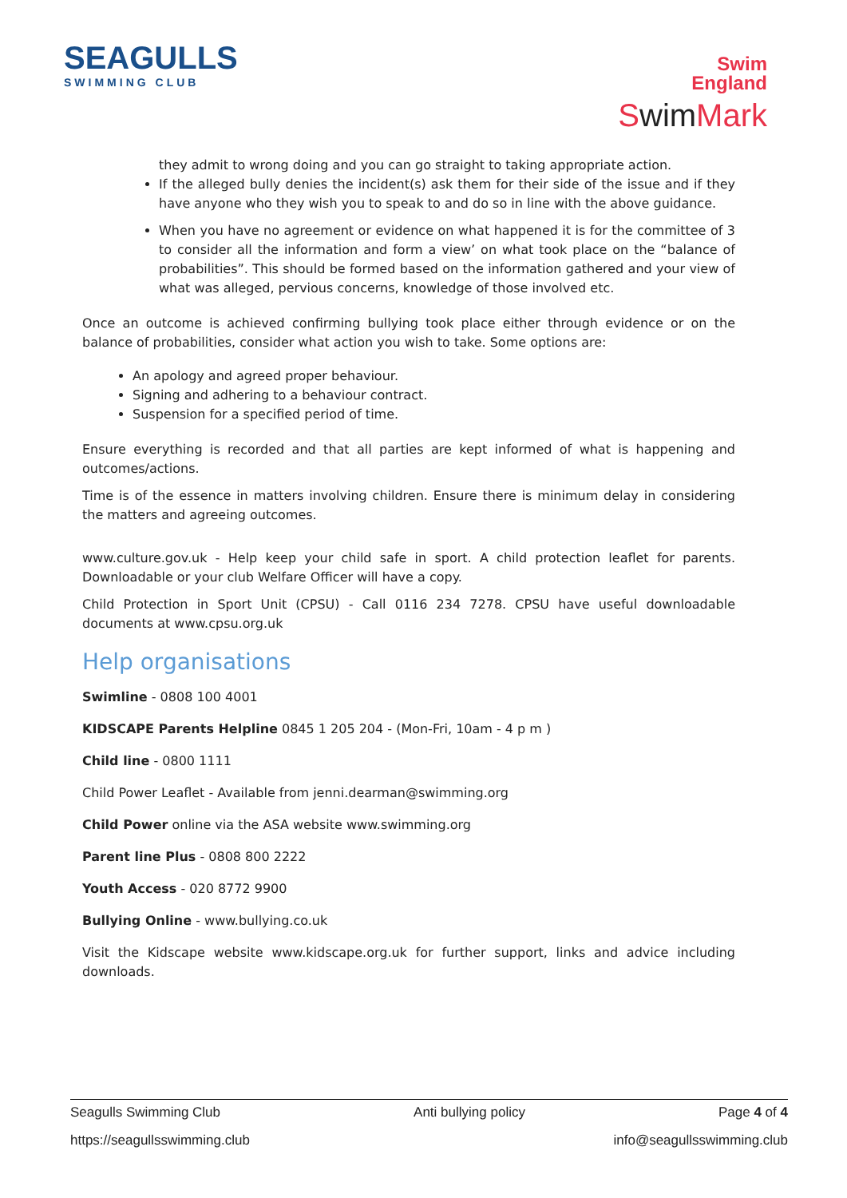SEAGULLS
SWIMMING CLUB
Swim
England
SwimMark
they admit to wrong doing and you can go straight to taking appropriate action.
If the alleged bully denies the incident(s) ask them for their side of the issue and if they have anyone who they wish you to speak to and do so in line with the above guidance.
When you have no agreement or evidence on what happened it is for the committee of 3 to consider all the information and form a view’ on what took place on the “balance of probabilities”. This should be formed based on the information gathered and your view of what was alleged, pervious concerns, knowledge of those involved etc.
Once an outcome is achieved confirming bullying took place either through evidence or on the balance of probabilities, consider what action you wish to take. Some options are:
An apology and agreed proper behaviour.
Signing and adhering to a behaviour contract.
Suspension for a specified period of time.
Ensure everything is recorded and that all parties are kept informed of what is happening and outcomes/actions.
Time is of the essence in matters involving children. Ensure there is minimum delay in considering the matters and agreeing outcomes.
www.culture.gov.uk - Help keep your child safe in sport. A child protection leaflet for parents. Downloadable or your club Welfare Officer will have a copy.
Child Protection in Sport Unit (CPSU) - Call 0116 234 7278. CPSU have useful downloadable documents at www.cpsu.org.uk
Help organisations
Swimline - 0808 100 4001
KIDSCAPE Parents Helpline 0845 1 205 204 - (Mon-Fri, 10am - 4 p m )
Child line - 0800 1111
Child Power Leaflet - Available from jenni.dearman@swimming.org
Child Power online via the ASA website www.swimming.org
Parent line Plus - 0808 800 2222
Youth Access - 020 8772 9900
Bullying Online - www.bullying.co.uk
Visit the Kidscape website www.kidscape.org.uk for further support, links and advice including downloads.
Seagulls Swimming Club Anti bullying policy Page 4 of 4
https://seagullsswimming.club info@seagullsswimming.club